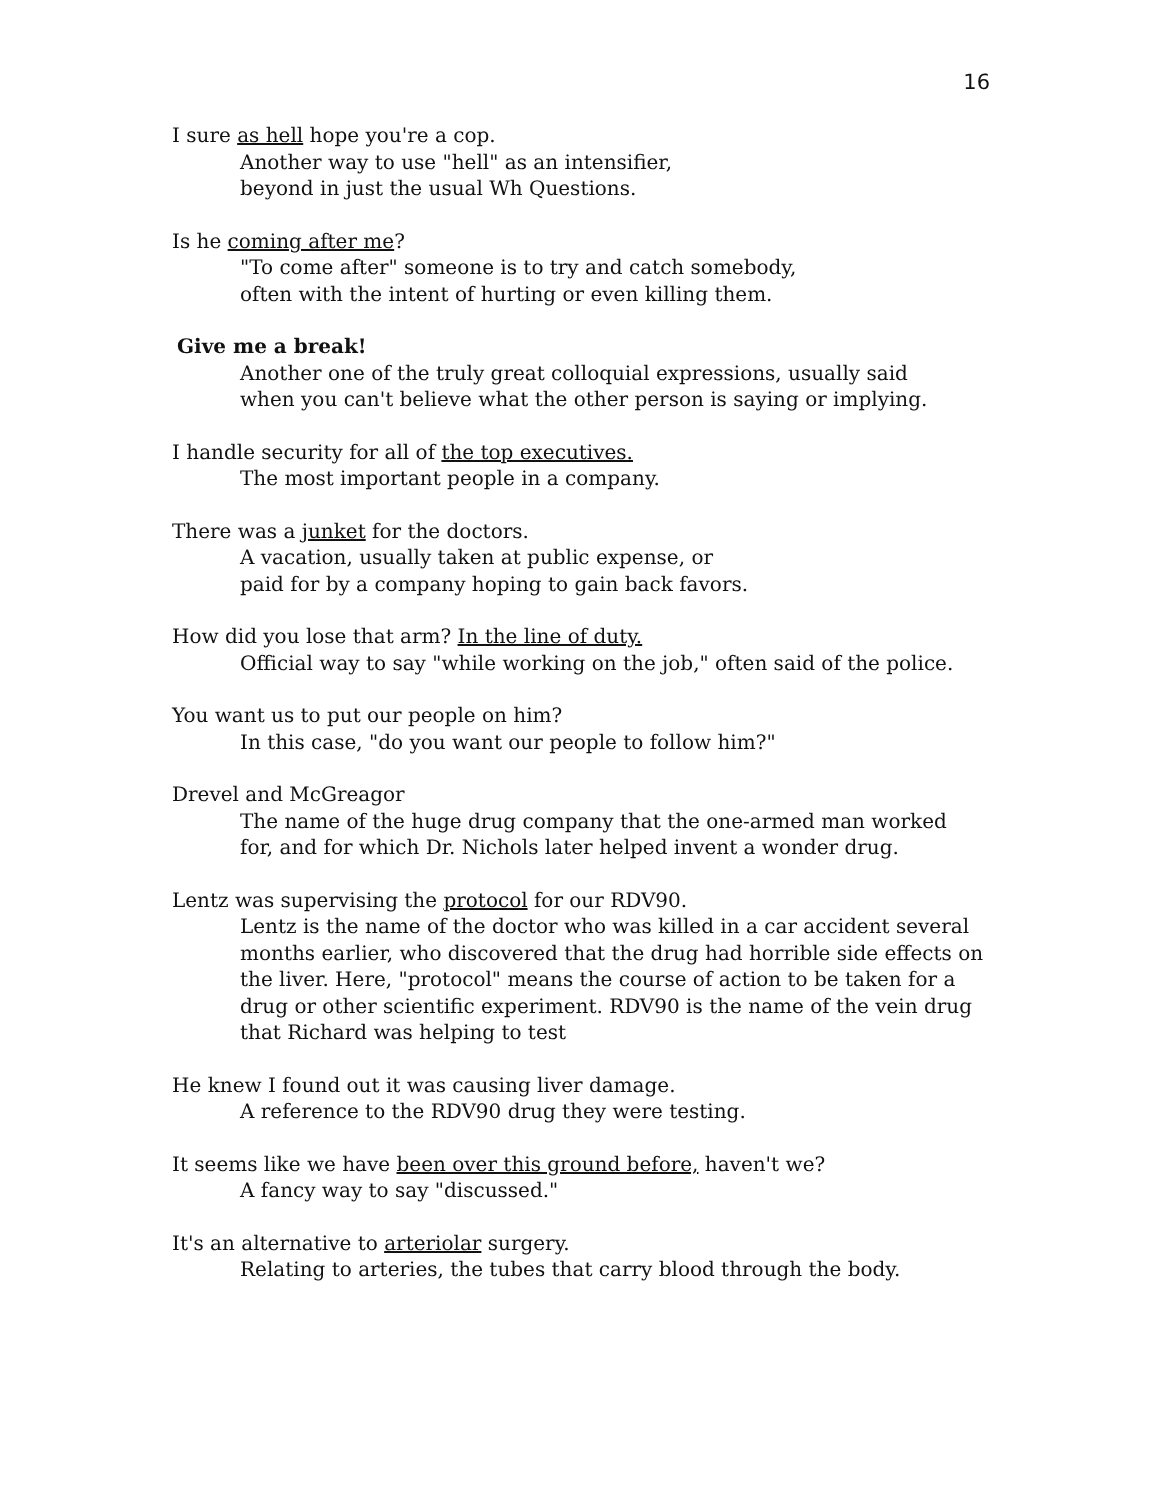16
I sure as hell hope you're a cop.
Another way to use "hell" as an intensifier,
beyond in just the usual Wh Questions.
Is he coming after me?
"To come after" someone is to try and catch somebody,
often with the intent of hurting or even killing them.
Give me a break!
Another one of the truly great colloquial expressions, usually said
when you can't believe what the other person is saying or implying.
I handle security for all of the top executives.
The most important people in a company.
There was a junket for the doctors.
A vacation, usually taken at public expense, or
paid for by a company hoping to gain back favors.
How did you lose that arm? In the line of duty.
Official way to say "while working on the job," often said of the police.
You want us to put our people on him?
In this case, "do you want our people to follow him?"
Drevel and McGreagor
The name of the huge drug company that the one-armed man worked
for, and for which Dr. Nichols later helped invent a wonder drug.
Lentz was supervising the protocol for our RDV90.
Lentz is the name of the doctor who was killed in a car accident several months earlier, who discovered that the drug had horrible side effects on the liver. Here, "protocol" means the course of action to be taken for a drug or other scientific experiment. RDV90 is the name of the vein drug that Richard was helping to test
He knew I found out it was causing liver damage.
A reference to the RDV90 drug they were testing.
It seems like we have been over this ground before, haven't we?
A fancy way to say "discussed."
It's an alternative to arteriolar surgery.
Relating to arteries, the tubes that carry blood through the body.